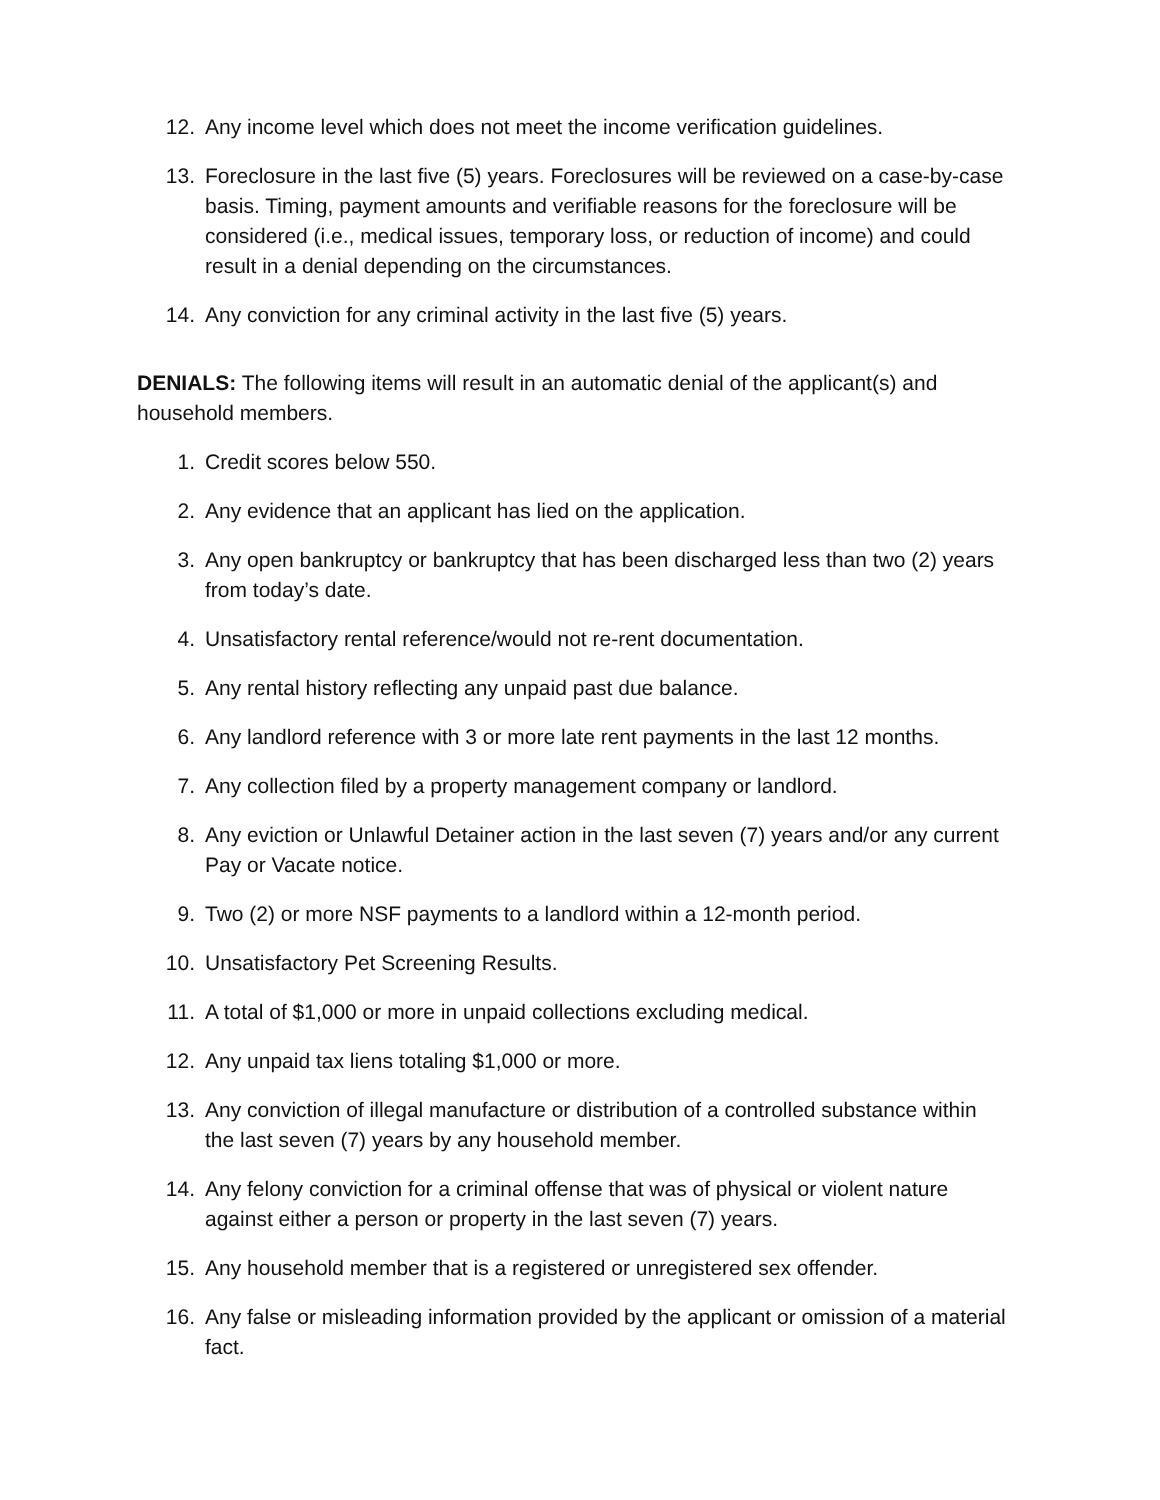12. Any income level which does not meet the income verification guidelines.
13. Foreclosure in the last five (5) years. Foreclosures will be reviewed on a case-by-case basis. Timing, payment amounts and verifiable reasons for the foreclosure will be considered (i.e., medical issues, temporary loss, or reduction of income) and could result in a denial depending on the circumstances.
14. Any conviction for any criminal activity in the last five (5) years.
DENIALS: The following items will result in an automatic denial of the applicant(s) and household members.
1. Credit scores below 550.
2. Any evidence that an applicant has lied on the application.
3. Any open bankruptcy or bankruptcy that has been discharged less than two (2) years from today’s date.
4. Unsatisfactory rental reference/would not re-rent documentation.
5. Any rental history reflecting any unpaid past due balance.
6. Any landlord reference with 3 or more late rent payments in the last 12 months.
7. Any collection filed by a property management company or landlord.
8. Any eviction or Unlawful Detainer action in the last seven (7) years and/or any current Pay or Vacate notice.
9. Two (2) or more NSF payments to a landlord within a 12-month period.
10. Unsatisfactory Pet Screening Results.
11. A total of $1,000 or more in unpaid collections excluding medical.
12. Any unpaid tax liens totaling $1,000 or more.
13. Any conviction of illegal manufacture or distribution of a controlled substance within the last seven (7) years by any household member.
14. Any felony conviction for a criminal offense that was of physical or violent nature against either a person or property in the last seven (7) years.
15. Any household member that is a registered or unregistered sex offender.
16. Any false or misleading information provided by the applicant or omission of a material fact.